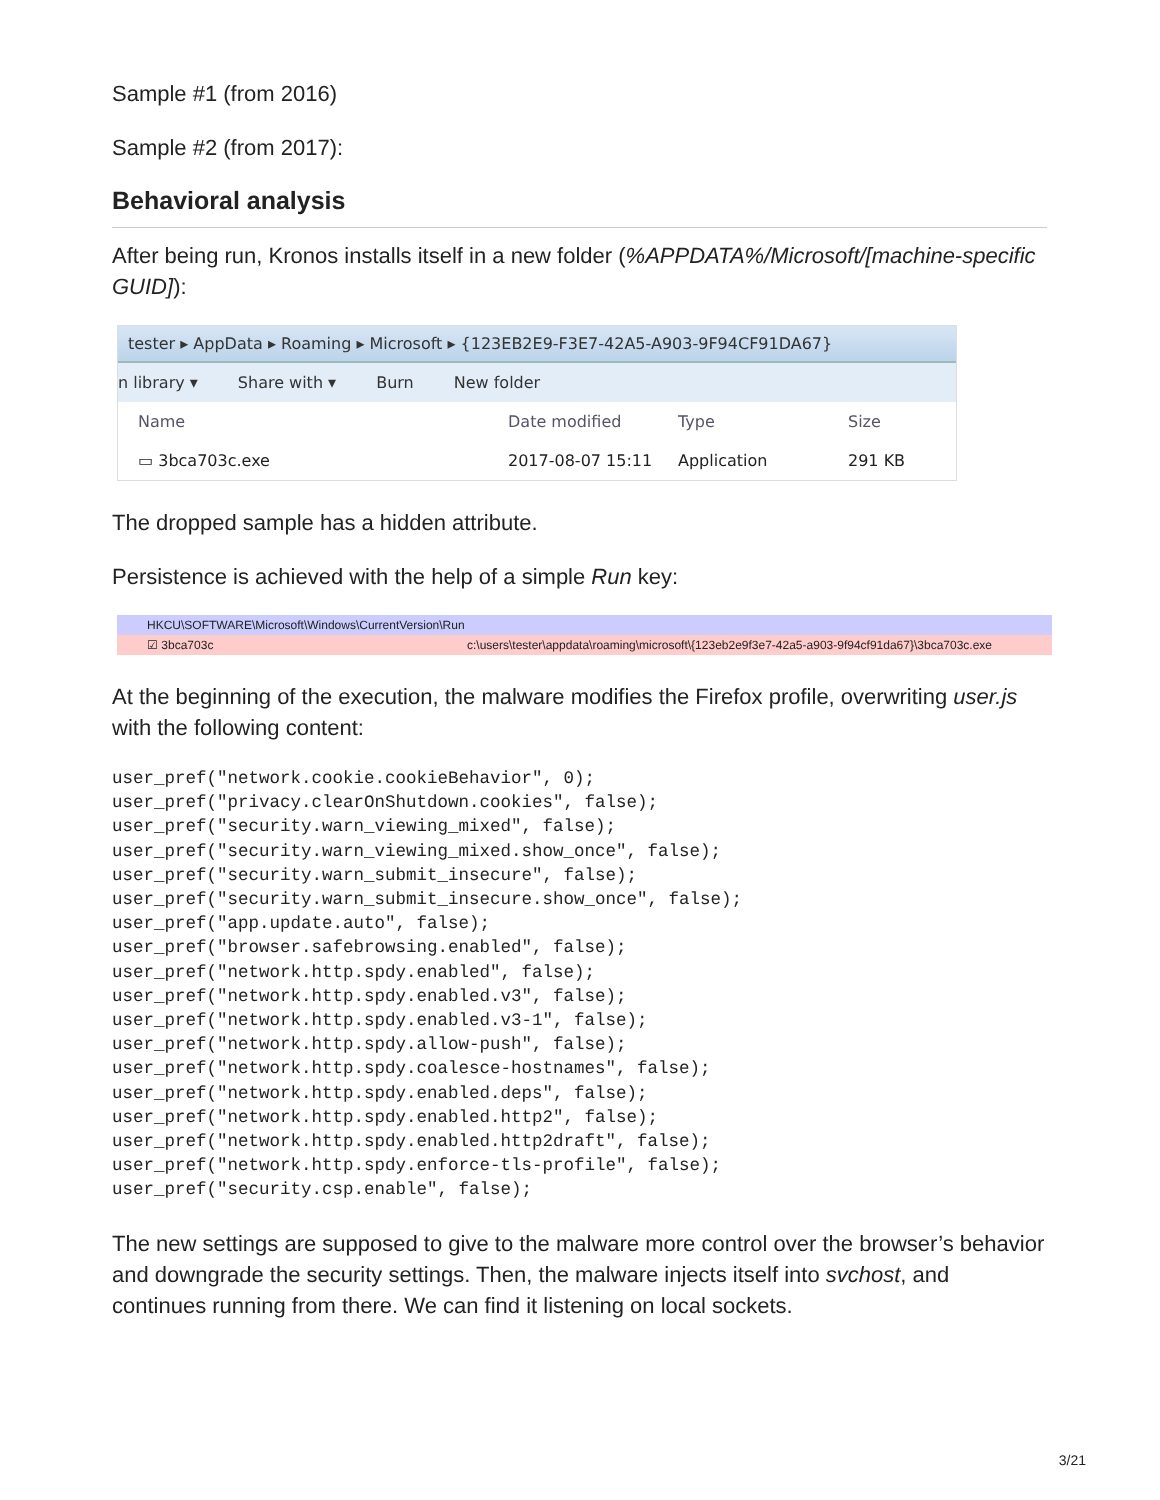Sample #1 (from 2016)
Sample #2 (from 2017):
Behavioral analysis
After being run, Kronos installs itself in a new folder (%APPDATA%/Microsoft/[machine-specific GUID]):
tester ▸ AppData ▸ Roaming ▸ Microsoft ▸ {123EB2E9-F3E7-42A5-A903-9F94CF91DA67}
n library ▾ Share with ▾ Burn New folder
Name Date modified Type Size
▭ 3bca703c.exe 2017-08-07 15:11 Application 291 KB
The dropped sample has a hidden attribute.
Persistence is achieved with the help of a simple Run key:
HKCU\SOFTWARE\Microsoft\Windows\CurrentVersion\Run
☑ 3bca703c c:\users\tester\appdata\roaming\microsoft\{123eb2e9f3e7-42a5-a903-9f94cf91da67}\3bca703c.exe
At the beginning of the execution, the malware modifies the Firefox profile, overwriting user.js with the following content:
user_pref("network.cookie.cookieBehavior", 0);
user_pref("privacy.clearOnShutdown.cookies", false);
user_pref("security.warn_viewing_mixed", false);
user_pref("security.warn_viewing_mixed.show_once", false);
user_pref("security.warn_submit_insecure", false);
user_pref("security.warn_submit_insecure.show_once", false);
user_pref("app.update.auto", false);
user_pref("browser.safebrowsing.enabled", false);
user_pref("network.http.spdy.enabled", false);
user_pref("network.http.spdy.enabled.v3", false);
user_pref("network.http.spdy.enabled.v3-1", false);
user_pref("network.http.spdy.allow-push", false);
user_pref("network.http.spdy.coalesce-hostnames", false);
user_pref("network.http.spdy.enabled.deps", false);
user_pref("network.http.spdy.enabled.http2", false);
user_pref("network.http.spdy.enabled.http2draft", false);
user_pref("network.http.spdy.enforce-tls-profile", false);
user_pref("security.csp.enable", false);
The new settings are supposed to give to the malware more control over the browser’s behavior and downgrade the security settings. Then, the malware injects itself into svchost, and continues running from there. We can find it listening on local sockets.
3/21